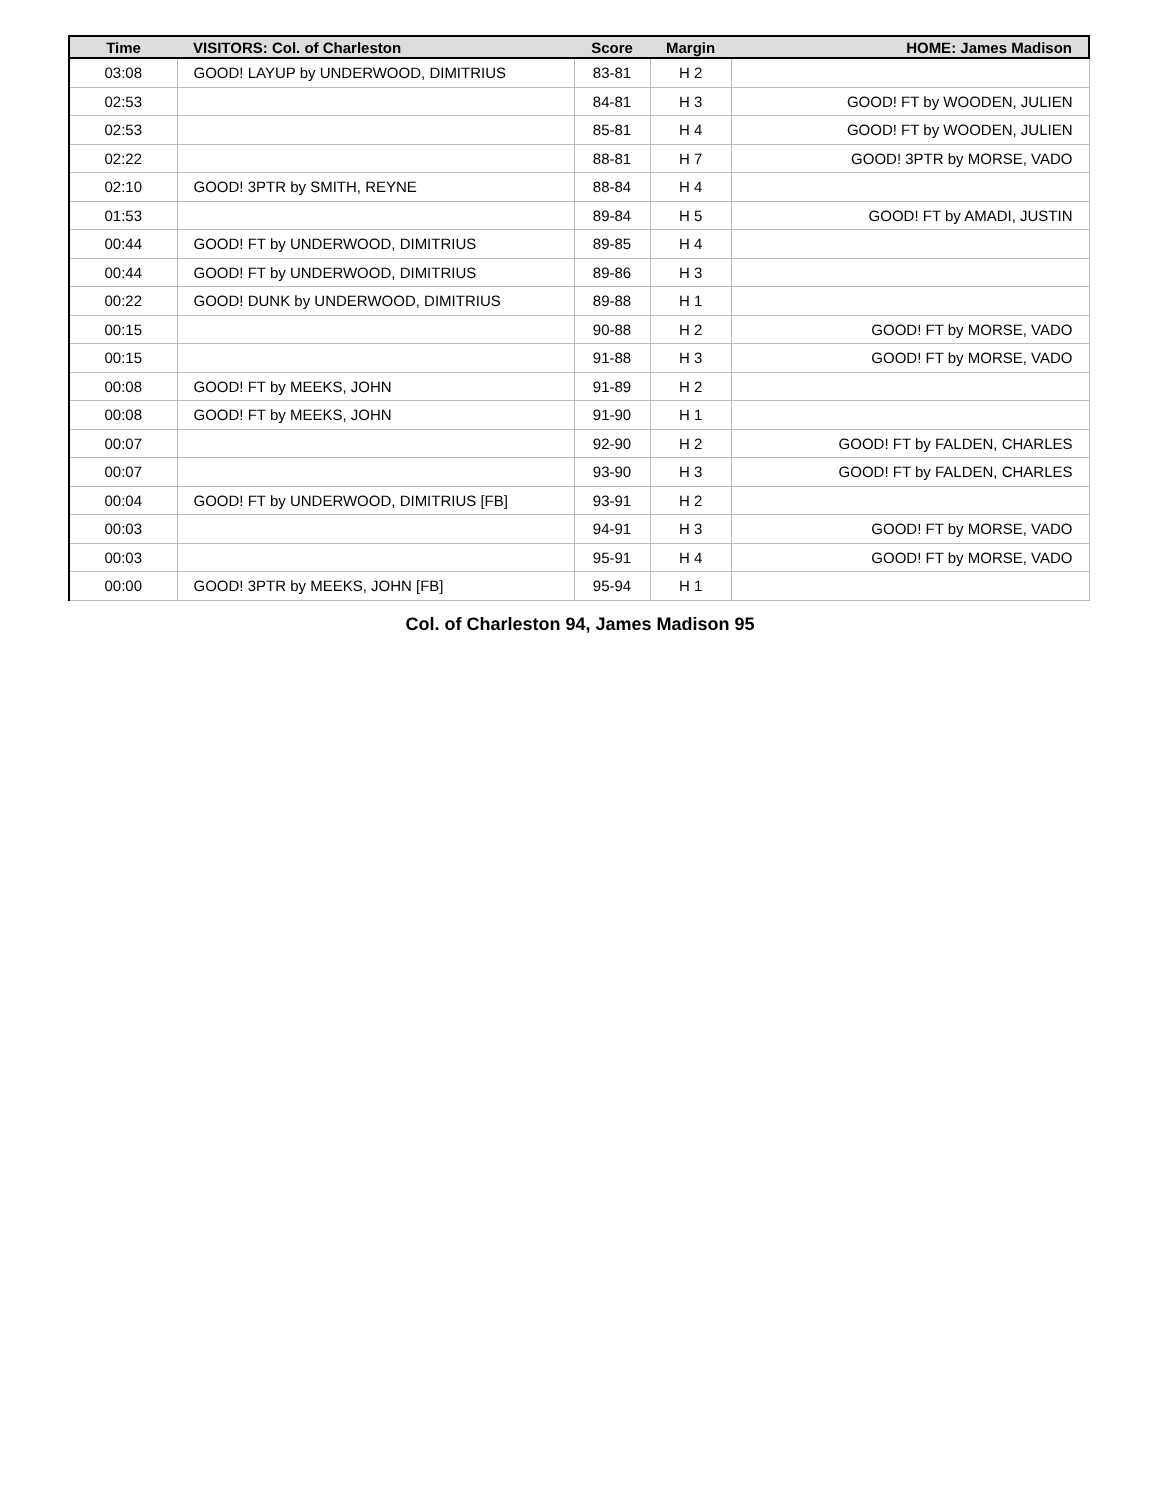| Time | VISITORS: Col. of Charleston | Score | Margin | HOME: James Madison |
| --- | --- | --- | --- | --- |
| 03:08 | GOOD! LAYUP by UNDERWOOD, DIMITRIUS | 83-81 | H 2 | |
| 02:53 | | 84-81 | H 3 | GOOD! FT by WOODEN, JULIEN |
| 02:53 | | 85-81 | H 4 | GOOD! FT by WOODEN, JULIEN |
| 02:22 | | 88-81 | H 7 | GOOD! 3PTR by MORSE, VADO |
| 02:10 | GOOD! 3PTR by SMITH, REYNE | 88-84 | H 4 | |
| 01:53 | | 89-84 | H 5 | GOOD! FT by AMADI, JUSTIN |
| 00:44 | GOOD! FT by UNDERWOOD, DIMITRIUS | 89-85 | H 4 | |
| 00:44 | GOOD! FT by UNDERWOOD, DIMITRIUS | 89-86 | H 3 | |
| 00:22 | GOOD! DUNK by UNDERWOOD, DIMITRIUS | 89-88 | H 1 | |
| 00:15 | | 90-88 | H 2 | GOOD! FT by MORSE, VADO |
| 00:15 | | 91-88 | H 3 | GOOD! FT by MORSE, VADO |
| 00:08 | GOOD! FT by MEEKS, JOHN | 91-89 | H 2 | |
| 00:08 | GOOD! FT by MEEKS, JOHN | 91-90 | H 1 | |
| 00:07 | | 92-90 | H 2 | GOOD! FT by FALDEN, CHARLES |
| 00:07 | | 93-90 | H 3 | GOOD! FT by FALDEN, CHARLES |
| 00:04 | GOOD! FT by UNDERWOOD, DIMITRIUS [FB] | 93-91 | H 2 | |
| 00:03 | | 94-91 | H 3 | GOOD! FT by MORSE, VADO |
| 00:03 | | 95-91 | H 4 | GOOD! FT by MORSE, VADO |
| 00:00 | GOOD! 3PTR by MEEKS, JOHN [FB] | 95-94 | H 1 | |
Col. of Charleston 94, James Madison 95